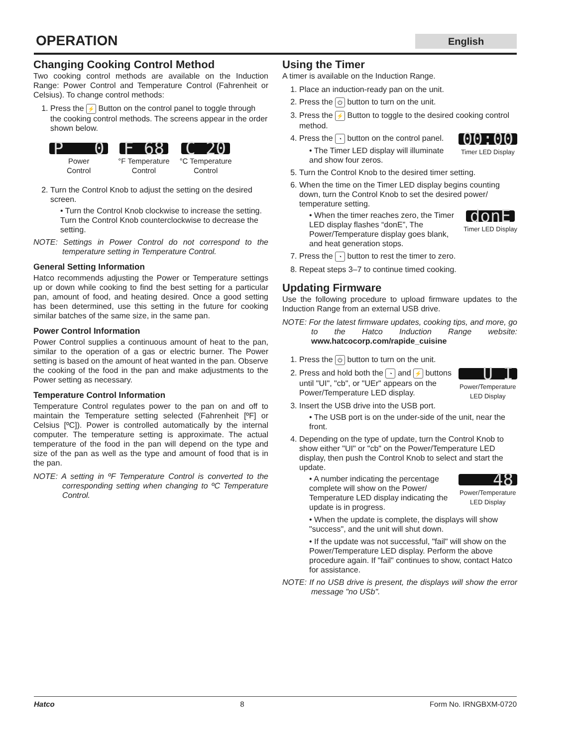OPERATION English
Changing Cooking Control Method
Two cooking control methods are available on the Induction Range: Power Control and Temperature Control (Fahrenheit or Celsius). To change control methods:
1. Press the ⚡ Button on the control panel to toggle through the cooking control methods. The screens appear in the order shown below.
P 0
Power
Control
F 68
°F Temperature
Control
C 20
°C Temperature
Control
2. Turn the Control Knob to adjust the setting on the desired screen.
• Turn the Control Knob clockwise to increase the setting. Turn the Control Knob counterclockwise to decrease the setting.
NOTE: Settings in Power Control do not correspond to the temperature setting in Temperature Control.
General Setting Information
Hatco recommends adjusting the Power or Temperature settings up or down while cooking to find the best setting for a particular pan, amount of food, and heating desired. Once a good setting has been determined, use this setting in the future for cooking similar batches of the same size, in the same pan.
Power Control Information
Power Control supplies a continuous amount of heat to the pan, similar to the operation of a gas or electric burner. The Power setting is based on the amount of heat wanted in the pan. Observe the cooking of the food in the pan and make adjustments to the Power setting as necessary.
Temperature Control Information
Temperature Control regulates power to the pan on and off to maintain the Temperature setting selected (Fahrenheit [ºF] or Celsius [ºC]). Power is controlled automatically by the internal computer. The temperature setting is approximate. The actual temperature of the food in the pan will depend on the type and size of the pan as well as the type and amount of food that is in the pan.
NOTE: A setting in ºF Temperature Control is converted to the corresponding setting when changing to ºC Temperature Control.
Using the Timer
A timer is available on the Induction Range.
1. Place an induction-ready pan on the unit.
2. Press the ⏻ button to turn on the unit.
3. Press the ⚡ Button to toggle to the desired cooking control method.
4. 00:00
Timer LED Display
Press the ◔ button on the control panel.
• The Timer LED display will illuminate and show four zeros.
5. Turn the Control Knob to the desired timer setting.
6. When the time on the Timer LED display begins counting down, turn the Control Knob to set the desired power/ temperature setting.
donE
Timer LED Display
• When the timer reaches zero, the Timer LED display flashes “donE”, The Power/Temperature display goes blank, and heat generation stops.
7. Press the ◔ button to rest the timer to zero.
8. Repeat steps 3–7 to continue timed cooking.
Updating Firmware
Use the following procedure to upload firmware updates to the Induction Range from an external USB drive.
NOTE: For the latest firmware updates, cooking tips, and more, go to the Hatco Induction Range website: www.hatcocorp.com/rapide_cuisine
1. Press the ⏻ button to turn on the unit.
2. U I
Power/Temperature
LED Display
Press and hold both the ◔ and ⚡ buttons until "UI", "cb", or "UEr" appears on the Power/Temperature LED display.
3. Insert the USB drive into the USB port.
• The USB port is on the under-side of the unit, near the front.
4. Depending on the type of update, turn the Control Knob to show either "UI" or "cb" on the Power/Temperature LED display, then push the Control Knob to select and start the update.
48
Power/Temperature
LED Display
• A number indicating the percentage complete will show on the Power/ Temperature LED display indicating the update is in progress.
• When the update is complete, the displays will show "success", and the unit will shut down.
• If the update was not successful, "fail" will show on the Power/Temperature LED display. Perform the above procedure again. If "fail" continues to show, contact Hatco for assistance.
NOTE: If no USB drive is present, the displays will show the error message "no USb".
Hatco 8 Form No. IRNGBXM-0720